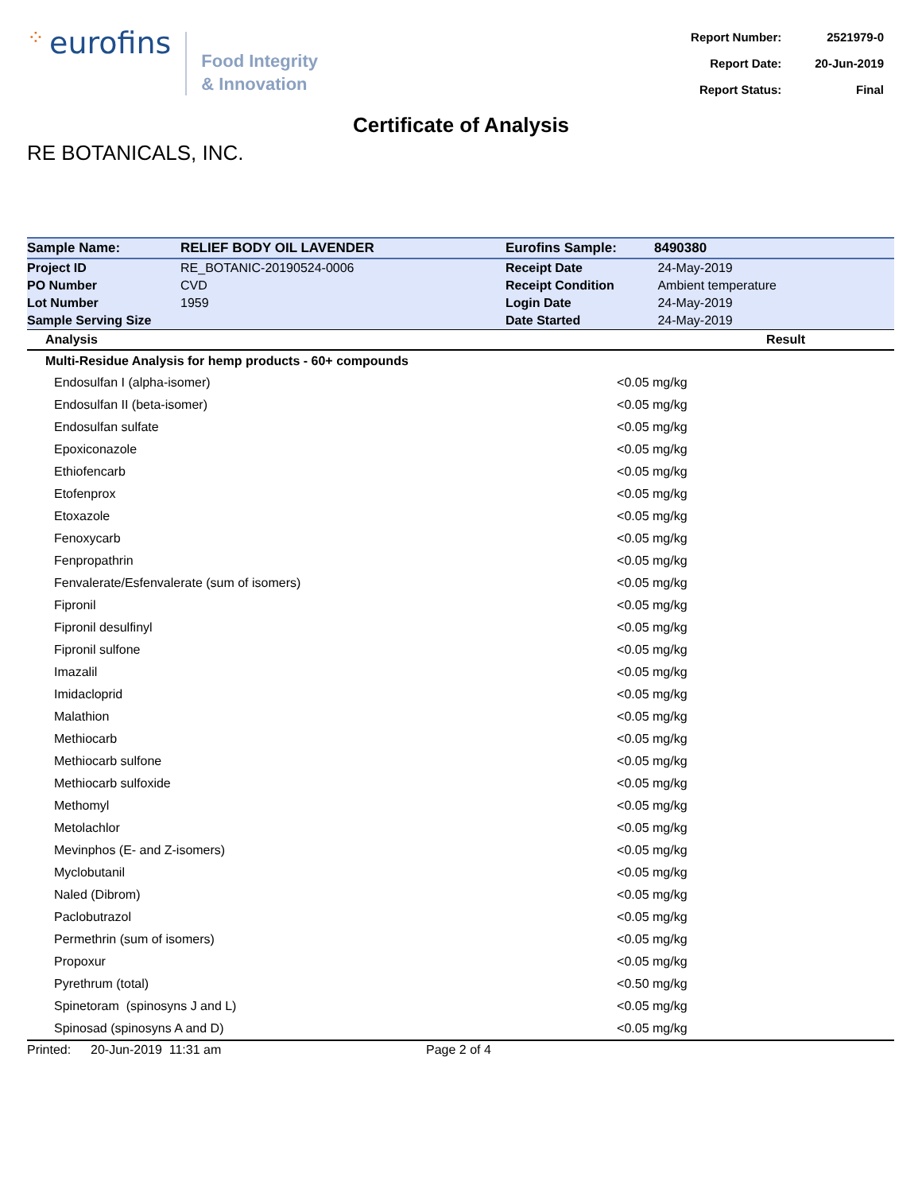⁘ eurofins
Food Integrity
& Innovation
| Report Number: | 2521979-0 |
| Report Date: | 20-Jun-2019 |
| Report Status: | Final |
Certificate of Analysis
RE BOTANICALS, INC.
| Sample Name: | RELIEF BODY OIL LAVENDER | Eurofins Sample: | 8490380 |
| Project ID | RE_BOTANIC-20190524-0006 | Receipt Date | 24-May-2019 |
| PO Number | CVD | Receipt Condition | Ambient temperature |
| Lot Number | 1959 | Login Date | 24-May-2019 |
| Sample Serving Size | | Date Started | 24-May-2019 |
| Analysis | Result |
| --- | --- |
| Multi-Residue Analysis for hemp products - 60+ compounds | |
| Endosulfan I (alpha-isomer) | <0.05 mg/kg |
| Endosulfan II (beta-isomer) | <0.05 mg/kg |
| Endosulfan sulfate | <0.05 mg/kg |
| Epoxiconazole | <0.05 mg/kg |
| Ethiofencarb | <0.05 mg/kg |
| Etofenprox | <0.05 mg/kg |
| Etoxazole | <0.05 mg/kg |
| Fenoxycarb | <0.05 mg/kg |
| Fenpropathrin | <0.05 mg/kg |
| Fenvalerate/Esfenvalerate (sum of isomers) | <0.05 mg/kg |
| Fipronil | <0.05 mg/kg |
| Fipronil desulfinyl | <0.05 mg/kg |
| Fipronil sulfone | <0.05 mg/kg |
| Imazalil | <0.05 mg/kg |
| Imidacloprid | <0.05 mg/kg |
| Malathion | <0.05 mg/kg |
| Methiocarb | <0.05 mg/kg |
| Methiocarb sulfone | <0.05 mg/kg |
| Methiocarb sulfoxide | <0.05 mg/kg |
| Methomyl | <0.05 mg/kg |
| Metolachlor | <0.05 mg/kg |
| Mevinphos (E- and Z-isomers) | <0.05 mg/kg |
| Myclobutanil | <0.05 mg/kg |
| Naled (Dibrom) | <0.05 mg/kg |
| Paclobutrazol | <0.05 mg/kg |
| Permethrin (sum of isomers) | <0.05 mg/kg |
| Propoxur | <0.05 mg/kg |
| Pyrethrum (total) | <0.50 mg/kg |
| Spinetoram (spinosyns J and L) | <0.05 mg/kg |
| Spinosad (spinosyns A and D) | <0.05 mg/kg |
Printed: 20-Jun-2019 11:31 am Page 2 of 4